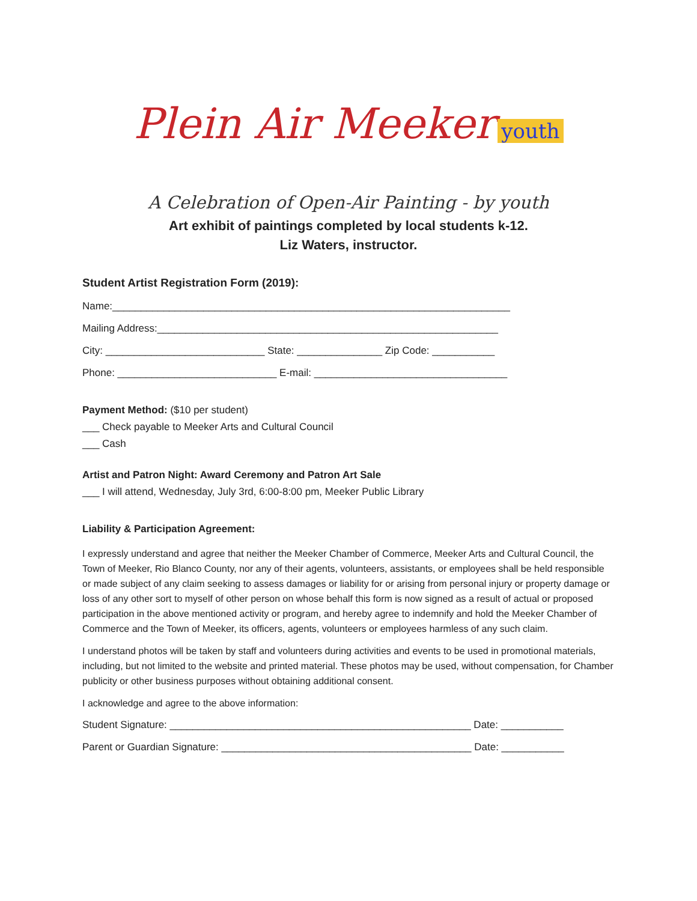Plein Air Meeker youth
A Celebration of Open-Air Painting - by youth
Art exhibit of paintings completed by local students k-12.
Liz Waters, instructor.
Student Artist Registration Form (2019):
Name:______________________________________________________________________
Mailing Address:____________________________________________________________
City: ____________________________ State: _______________ Zip Code: ___________
Phone: ____________________________ E-mail: __________________________________
Payment Method: ($10 per student)
___ Check payable to Meeker Arts and Cultural Council
___ Cash
Artist and Patron Night: Award Ceremony and Patron Art Sale
___ I will attend, Wednesday, July 3rd, 6:00-8:00 pm, Meeker Public Library
Liability & Participation Agreement:
I expressly understand and agree that neither the Meeker Chamber of Commerce, Meeker Arts and Cultural Council, the Town of Meeker, Rio Blanco County, nor any of their agents, volunteers, assistants, or employees shall be held responsible or made subject of any claim seeking to assess damages or liability for or arising from personal injury or property damage or loss of any other sort to myself of other person on whose behalf this form is now signed as a result of actual or proposed participation in the above mentioned activity or program, and hereby agree to indemnify and hold the Meeker Chamber of Commerce and the Town of Meeker, its officers, agents, volunteers or employees harmless of any such claim.
I understand photos will be taken by staff and volunteers during activities and events to be used in promotional materials, including, but not limited to the website and printed material. These photos may be used, without compensation, for Chamber publicity or other business purposes without obtaining additional consent.
I acknowledge and agree to the above information:
Student Signature: _____________________________________________________ Date: ___________
Parent or Guardian Signature: ____________________________________________ Date: ___________